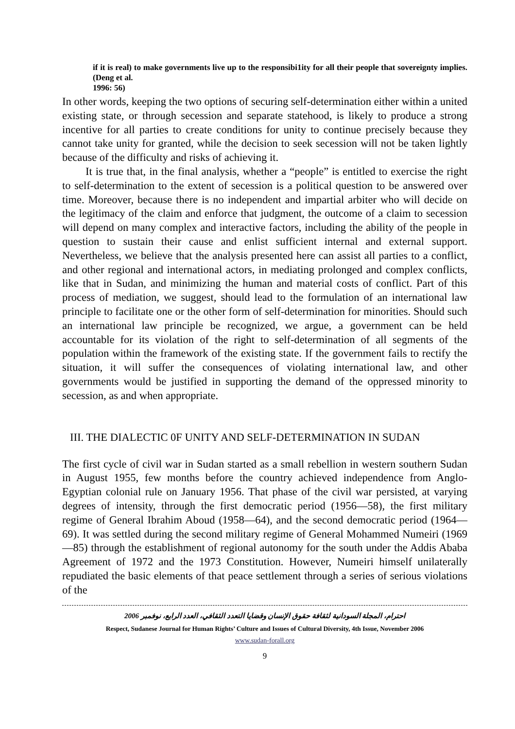if it is real) to make governments live up to the responsibi1ity for all their people that sovereignty implies. (Deng et al.
1996: 56)
In other words, keeping the two options of securing self-determination either within a united existing state, or through secession and separate statehood, is likely to produce a strong incentive for all parties to create conditions for unity to continue precisely because they cannot take unity for granted, while the decision to seek secession will not be taken lightly because of the difficulty and risks of achieving it.
It is true that, in the final analysis, whether a “people” is entitled to exercise the right to self-determination to the extent of secession is a political question to be answered over time. Moreover, because there is no independent and impartial arbiter who will decide on the legitimacy of the claim and enforce that judgment, the outcome of a claim to secession will depend on many complex and interactive factors, including the ability of the people in question to sustain their cause and enlist sufficient internal and external support. Nevertheless, we believe that the analysis presented here can assist all parties to a conflict, and other regional and international actors, in mediating prolonged and complex conflicts, like that in Sudan, and minimizing the human and material costs of conflict. Part of this process of mediation, we suggest, should lead to the formulation of an international law principle to facilitate one or the other form of self-determination for minorities. Should such an international law principle be recognized, we argue, a government can be held accountable for its violation of the right to self-determination of all segments of the population within the framework of the existing state. If the government fails to rectify the situation, it will suffer the consequences of violating international law, and other governments would be justified in supporting the demand of the oppressed minority to secession, as and when appropriate.
III. THE DIALECTIC 0F UNITY AND SELF-DETERMINATION IN SUDAN
The first cycle of civil war in Sudan started as a small rebellion in western southern Sudan in August 1955, few months before the country achieved independence from Anglo-Egyptian colonial rule on January 1956. That phase of the civil war persisted, at varying degrees of intensity, through the first democratic period (1956—58), the first military regime of General Ibrahim Aboud (1958—64), and the second democratic period (1964—69). It was settled during the second military regime of General Mohammed Numeiri (1969—85) through the establishment of regional autonomy for the south under the Addis Ababa Agreement of 1972 and the 1973 Constitution. However, Numeiri himself unilaterally repudiated the basic elements of that peace settlement through a series of serious violations of the
احترام، المجلة السودانية لثقافة حقوق الإنسان وقضايا التعدد الثقافي، العدد الرابع، نوفمبر 2006
Respect, Sudanese Journal for Human Rights’ Culture and Issues of Cultural Diversity, 4th Issue, November 2006
www.sudan-forall.org
9